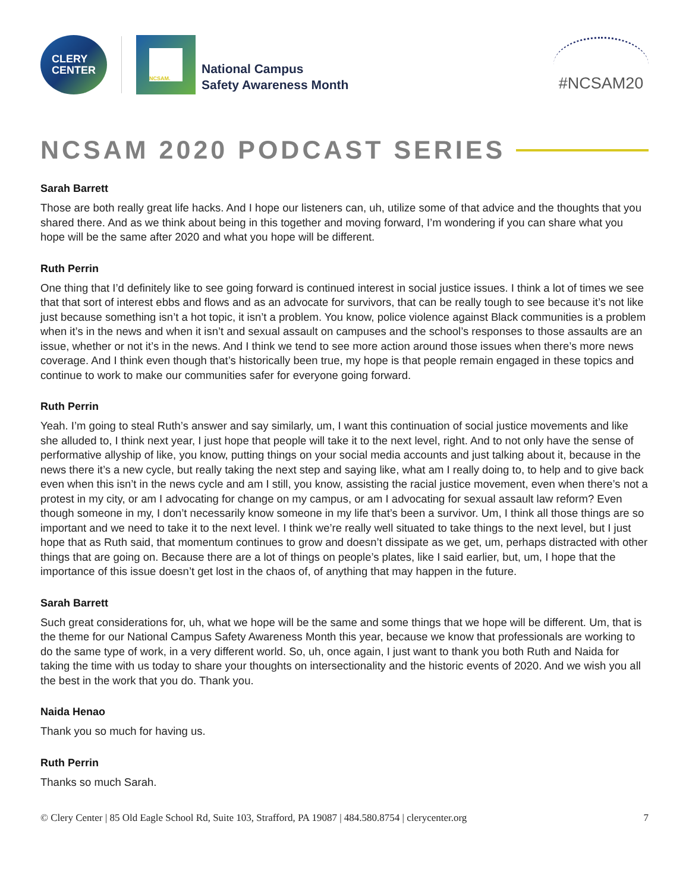CLERY
CENTER
NCSAM.
National Campus
Safety Awareness Month
#NCSAM20
NCSAM 2020 PODCAST SERIES
Sarah Barrett
Those are both really great life hacks. And I hope our listeners can, uh, utilize some of that advice and the thoughts that you shared there. And as we think about being in this together and moving forward, I’m wondering if you can share what you hope will be the same after 2020 and what you hope will be different.
Ruth Perrin
One thing that I’d definitely like to see going forward is continued interest in social justice issues. I think a lot of times we see that that sort of interest ebbs and flows and as an advocate for survivors, that can be really tough to see because it’s not like just because something isn’t a hot topic, it isn’t a problem. You know, police violence against Black communities is a problem when it’s in the news and when it isn’t and sexual assault on campuses and the school’s responses to those assaults are an issue, whether or not it’s in the news. And I think we tend to see more action around those issues when there’s more news coverage. And I think even though that’s historically been true, my hope is that people remain engaged in these topics and continue to work to make our communities safer for everyone going forward.
Ruth Perrin
Yeah. I’m going to steal Ruth’s answer and say similarly, um, I want this continuation of social justice movements and like she alluded to, I think next year, I just hope that people will take it to the next level, right. And to not only have the sense of performative allyship of like, you know, putting things on your social media accounts and just talking about it, because in the news there it’s a new cycle, but really taking the next step and saying like, what am I really doing to, to help and to give back even when this isn’t in the news cycle and am I still, you know, assisting the racial justice movement, even when there’s not a protest in my city, or am I advocating for change on my campus, or am I advocating for sexual assault law reform? Even though someone in my, I don’t necessarily know someone in my life that’s been a survivor. Um, I think all those things are so important and we need to take it to the next level. I think we’re really well situated to take things to the next level, but I just hope that as Ruth said, that momentum continues to grow and doesn’t dissipate as we get, um, perhaps distracted with other things that are going on. Because there are a lot of things on people’s plates, like I said earlier, but, um, I hope that the importance of this issue doesn’t get lost in the chaos of, of anything that may happen in the future.
Sarah Barrett
Such great considerations for, uh, what we hope will be the same and some things that we hope will be different. Um, that is the theme for our National Campus Safety Awareness Month this year, because we know that professionals are working to do the same type of work, in a very different world. So, uh, once again, I just want to thank you both Ruth and Naida for taking the time with us today to share your thoughts on intersectionality and the historic events of 2020. And we wish you all the best in the work that you do. Thank you.
Naida Henao
Thank you so much for having us.
Ruth Perrin
Thanks so much Sarah.
© Clery Center | 85 Old Eagle School Rd, Suite 103, Strafford, PA 19087 | 484.580.8754 | clerycenter.org 7